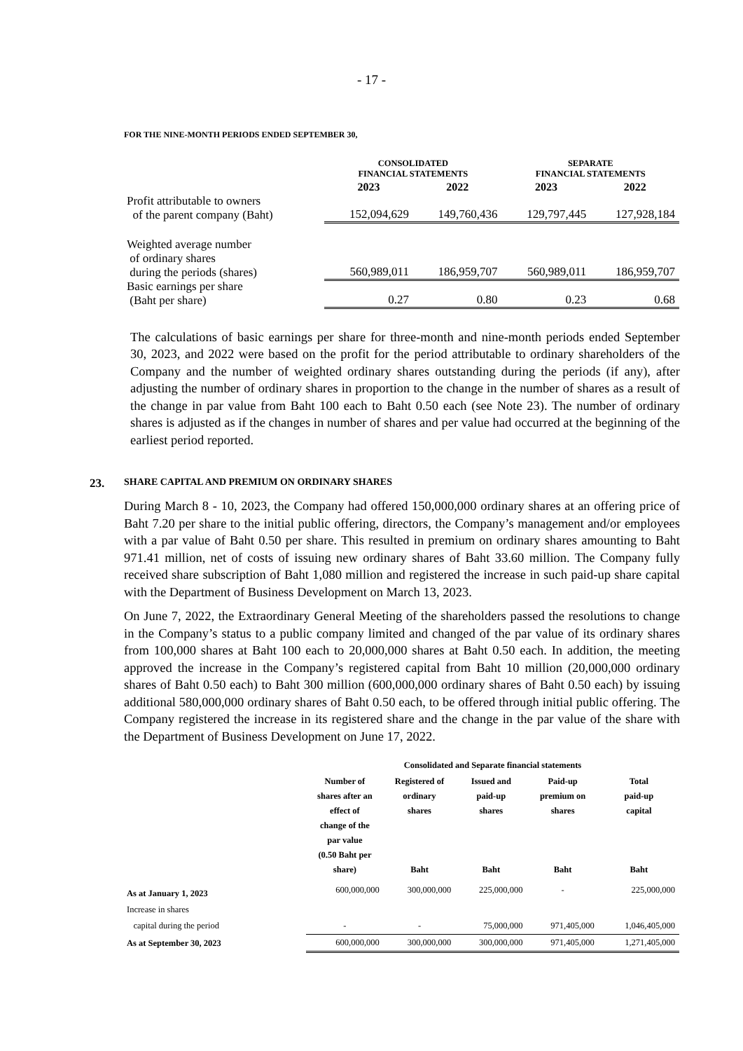- 17 -
FOR THE NINE-MONTH PERIODS ENDED SEPTEMBER 30,
| | CONSOLIDATED FINANCIAL STATEMENTS | | SEPARATE FINANCIAL STATEMENTS | |
| --- | --- | --- | --- | --- |
| | 2023 | 2022 | 2023 | 2022 |
| Profit attributable to owners of the parent company (Baht) | 152,094,629 | 149,760,436 | 129,797,445 | 127,928,184 |
| Weighted average number of ordinary shares during the periods (shares) | 560,989,011 | 186,959,707 | 560,989,011 | 186,959,707 |
| Basic earnings per share (Baht per share) | 0.27 | 0.80 | 0.23 | 0.68 |
The calculations of basic earnings per share for three-month and nine-month periods ended September 30, 2023, and 2022 were based on the profit for the period attributable to ordinary shareholders of the Company and the number of weighted ordinary shares outstanding during the periods (if any), after adjusting the number of ordinary shares in proportion to the change in the number of shares as a result of the change in par value from Baht 100 each to Baht 0.50 each (see Note 23). The number of ordinary shares is adjusted as if the changes in number of shares and per value had occurred at the beginning of the earliest period reported.
23. SHARE CAPITAL AND PREMIUM ON ORDINARY SHARES
During March 8 - 10, 2023, the Company had offered 150,000,000 ordinary shares at an offering price of Baht 7.20 per share to the initial public offering, directors, the Company’s management and/or employees with a par value of Baht 0.50 per share. This resulted in premium on ordinary shares amounting to Baht 971.41 million, net of costs of issuing new ordinary shares of Baht 33.60 million. The Company fully received share subscription of Baht 1,080 million and registered the increase in such paid-up share capital with the Department of Business Development on March 13, 2023.
On June 7, 2022, the Extraordinary General Meeting of the shareholders passed the resolutions to change in the Company’s status to a public company limited and changed of the par value of its ordinary shares from 100,000 shares at Baht 100 each to 20,000,000 shares at Baht 0.50 each. In addition, the meeting approved the increase in the Company’s registered capital from Baht 10 million (20,000,000 ordinary shares of Baht 0.50 each) to Baht 300 million (600,000,000 ordinary shares of Baht 0.50 each) by issuing additional 580,000,000 ordinary shares of Baht 0.50 each, to be offered through initial public offering. The Company registered the increase in its registered share and the change in the par value of the share with the Department of Business Development on June 17, 2022.
| | Consolidated and Separate financial statements | | | | |
| --- | --- | --- | --- | --- | --- |
| | Number of shares after an effect of change of the par value (0.50 Baht per share) | Registered of ordinary shares Baht | Issued and paid-up shares Baht | Paid-up premium on shares Baht | Total paid-up capital Baht |
| As at January 1, 2023 | 600,000,000 | 300,000,000 | 225,000,000 | - | 225,000,000 |
| Increase in shares | | | | | |
| capital during the period | - | - | 75,000,000 | 971,405,000 | 1,046,405,000 |
| As at September 30, 2023 | 600,000,000 | 300,000,000 | 300,000,000 | 971,405,000 | 1,271,405,000 |